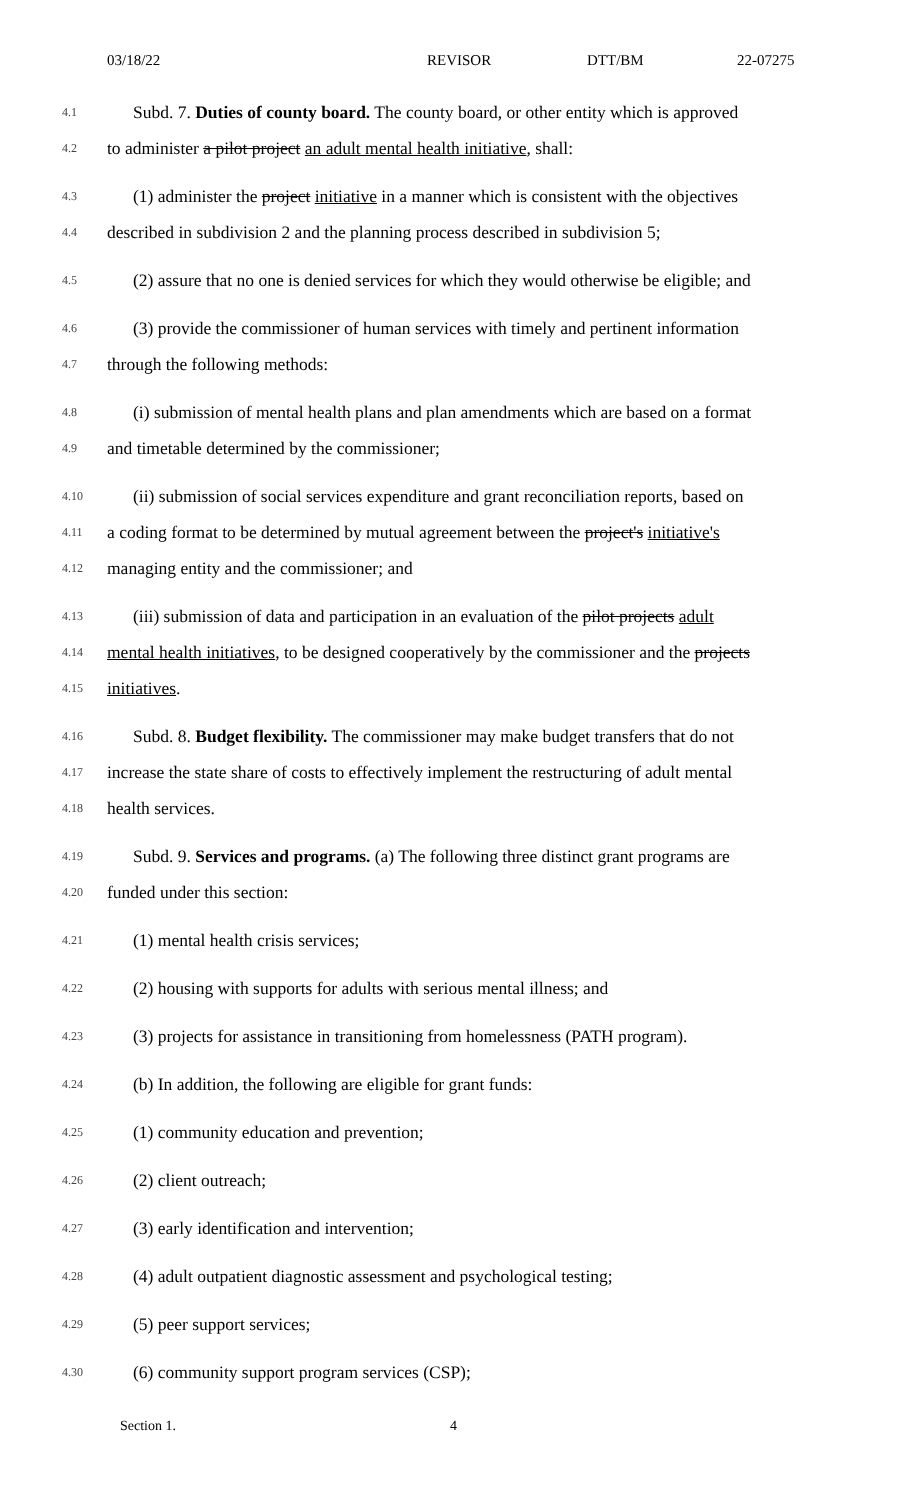03/18/22 REVISOR DTT/BM 22-07275
4.1 Subd. 7. Duties of county board. The county board, or other entity which is approved
4.2 to administer a pilot project an adult mental health initiative, shall:
4.3 (1) administer the project initiative in a manner which is consistent with the objectives
4.4 described in subdivision 2 and the planning process described in subdivision 5;
4.5 (2) assure that no one is denied services for which they would otherwise be eligible; and
4.6 (3) provide the commissioner of human services with timely and pertinent information
4.7 through the following methods:
4.8 (i) submission of mental health plans and plan amendments which are based on a format
4.9 and timetable determined by the commissioner;
4.10 (ii) submission of social services expenditure and grant reconciliation reports, based on
4.11 a coding format to be determined by mutual agreement between the project's initiative's
4.12 managing entity and the commissioner; and
4.13 (iii) submission of data and participation in an evaluation of the pilot projects adult
4.14 mental health initiatives, to be designed cooperatively by the commissioner and the projects
4.15 initiatives.
4.16 Subd. 8. Budget flexibility. The commissioner may make budget transfers that do not
4.17 increase the state share of costs to effectively implement the restructuring of adult mental
4.18 health services.
4.19 Subd. 9. Services and programs. (a) The following three distinct grant programs are
4.20 funded under this section:
4.21 (1) mental health crisis services;
4.22 (2) housing with supports for adults with serious mental illness; and
4.23 (3) projects for assistance in transitioning from homelessness (PATH program).
4.24 (b) In addition, the following are eligible for grant funds:
4.25 (1) community education and prevention;
4.26 (2) client outreach;
4.27 (3) early identification and intervention;
4.28 (4) adult outpatient diagnostic assessment and psychological testing;
4.29 (5) peer support services;
4.30 (6) community support program services (CSP);
Section 1. 4